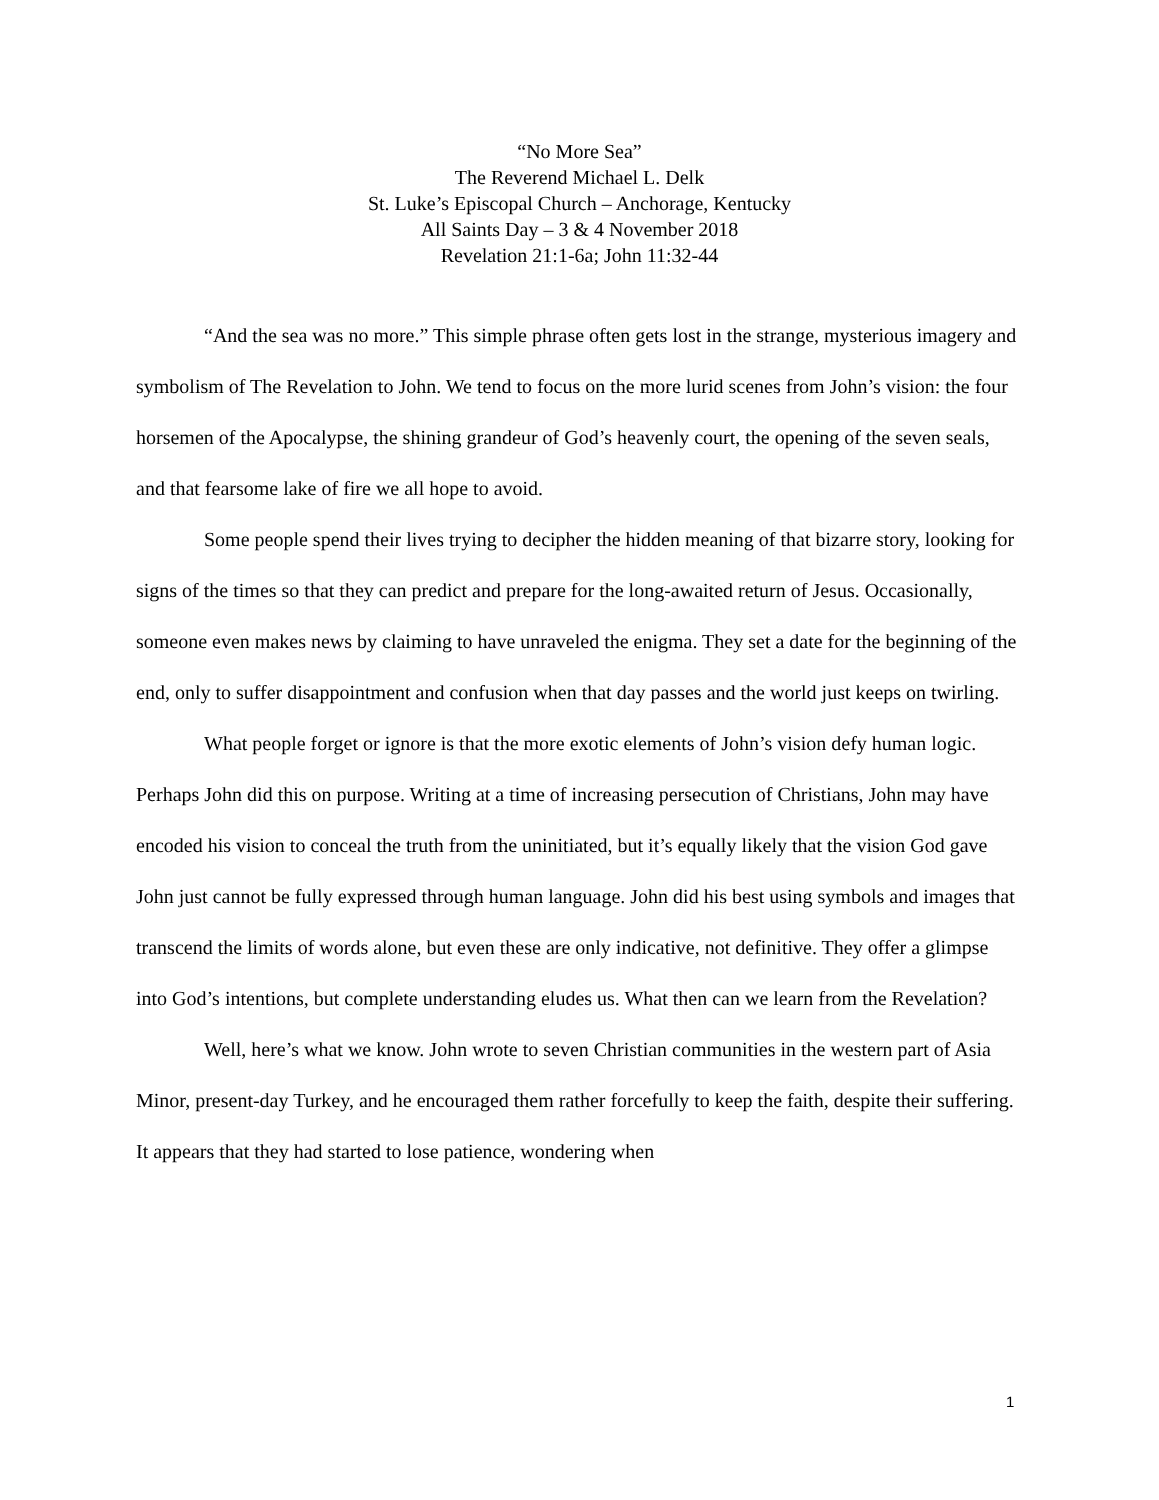“No More Sea”
The Reverend Michael L. Delk
St. Luke’s Episcopal Church – Anchorage, Kentucky
All Saints Day – 3 & 4 November 2018
Revelation 21:1-6a; John 11:32-44
“And the sea was no more.” This simple phrase often gets lost in the strange, mysterious imagery and symbolism of The Revelation to John. We tend to focus on the more lurid scenes from John’s vision: the four horsemen of the Apocalypse, the shining grandeur of God’s heavenly court, the opening of the seven seals, and that fearsome lake of fire we all hope to avoid.
Some people spend their lives trying to decipher the hidden meaning of that bizarre story, looking for signs of the times so that they can predict and prepare for the long-awaited return of Jesus. Occasionally, someone even makes news by claiming to have unraveled the enigma. They set a date for the beginning of the end, only to suffer disappointment and confusion when that day passes and the world just keeps on twirling.
What people forget or ignore is that the more exotic elements of John’s vision defy human logic. Perhaps John did this on purpose. Writing at a time of increasing persecution of Christians, John may have encoded his vision to conceal the truth from the uninitiated, but it’s equally likely that the vision God gave John just cannot be fully expressed through human language. John did his best using symbols and images that transcend the limits of words alone, but even these are only indicative, not definitive. They offer a glimpse into God’s intentions, but complete understanding eludes us. What then can we learn from the Revelation?
Well, here’s what we know. John wrote to seven Christian communities in the western part of Asia Minor, present-day Turkey, and he encouraged them rather forcefully to keep the faith, despite their suffering. It appears that they had started to lose patience, wondering when
1